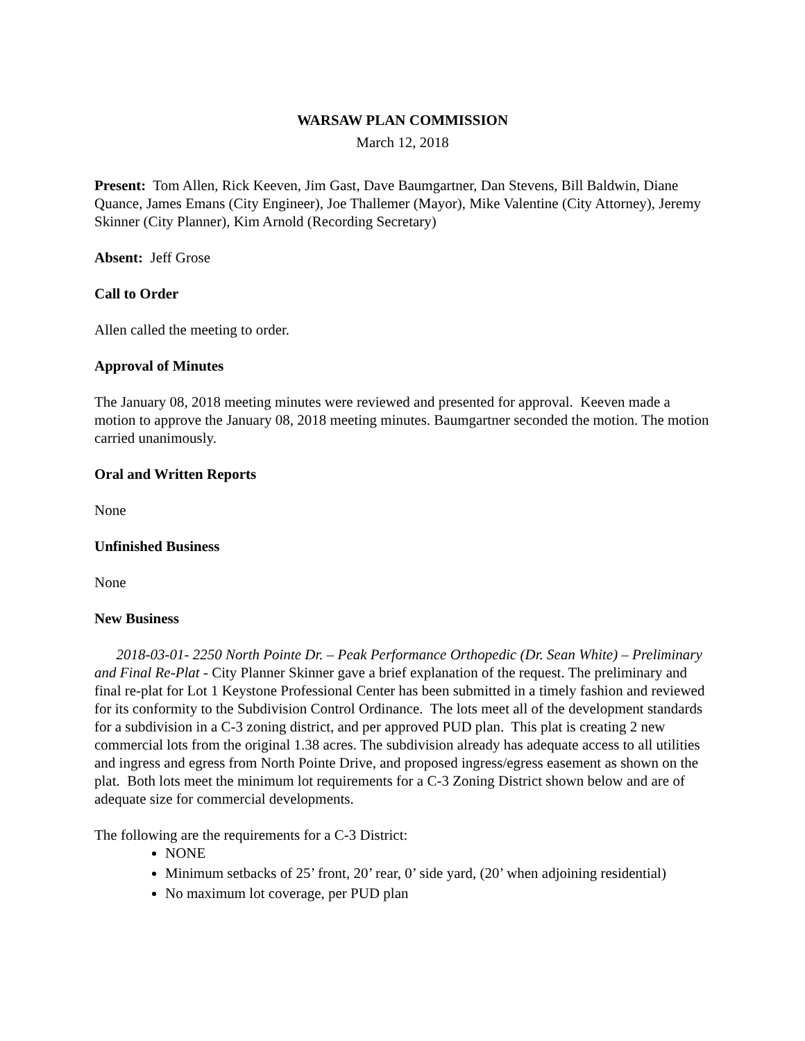WARSAW PLAN COMMISSION
March 12, 2018
Present: Tom Allen, Rick Keeven, Jim Gast, Dave Baumgartner, Dan Stevens, Bill Baldwin, Diane Quance, James Emans (City Engineer), Joe Thallemer (Mayor), Mike Valentine (City Attorney), Jeremy Skinner (City Planner), Kim Arnold (Recording Secretary)
Absent: Jeff Grose
Call to Order
Allen called the meeting to order.
Approval of Minutes
The January 08, 2018 meeting minutes were reviewed and presented for approval. Keeven made a motion to approve the January 08, 2018 meeting minutes. Baumgartner seconded the motion. The motion carried unanimously.
Oral and Written Reports
None
Unfinished Business
None
New Business
2018-03-01- 2250 North Pointe Dr. – Peak Performance Orthopedic (Dr. Sean White) – Preliminary and Final Re-Plat - City Planner Skinner gave a brief explanation of the request. The preliminary and final re-plat for Lot 1 Keystone Professional Center has been submitted in a timely fashion and reviewed for its conformity to the Subdivision Control Ordinance. The lots meet all of the development standards for a subdivision in a C-3 zoning district, and per approved PUD plan. This plat is creating 2 new commercial lots from the original 1.38 acres. The subdivision already has adequate access to all utilities and ingress and egress from North Pointe Drive, and proposed ingress/egress easement as shown on the plat. Both lots meet the minimum lot requirements for a C-3 Zoning District shown below and are of adequate size for commercial developments.
The following are the requirements for a C-3 District:
NONE
Minimum setbacks of 25’ front, 20’ rear, 0’ side yard, (20’ when adjoining residential)
No maximum lot coverage, per PUD plan